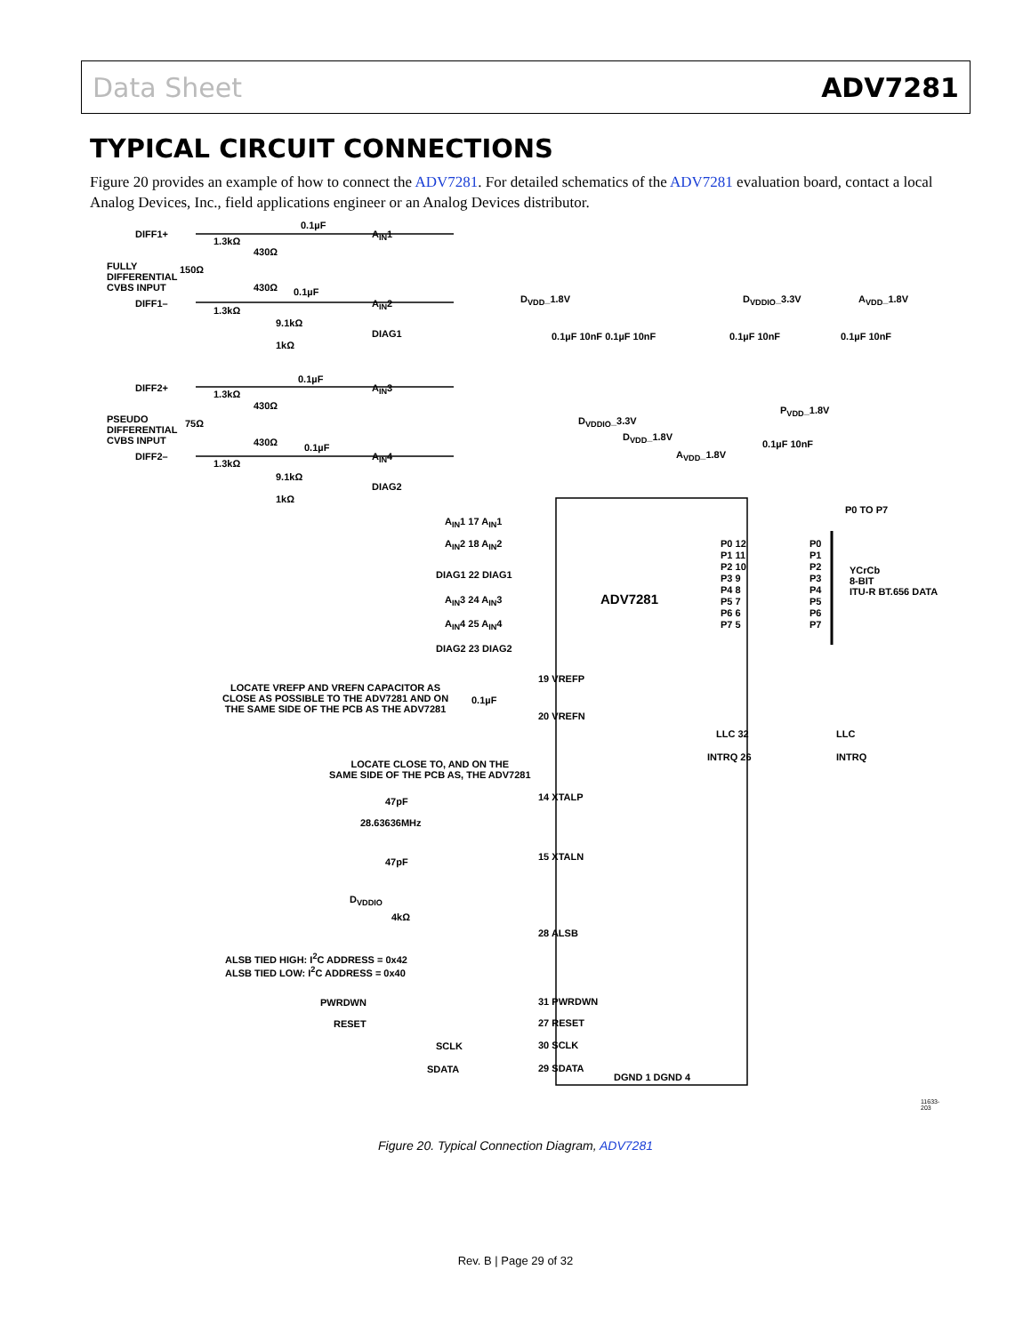Data Sheet ADV7281
TYPICAL CIRCUIT CONNECTIONS
Figure 20 provides an example of how to connect the ADV7281. For detailed schematics of the ADV7281 evaluation board, contact a local Analog Devices, Inc., field applications engineer or an Analog Devices distributor.
DIFF1+
1.3kΩ
0.1µF
A<sub>IN</sub>1
FULLY
DIFFERENTIAL
CVBS INPUT
150Ω
430Ω
430Ω
DIFF1–
1.3kΩ
0.1µF
A<sub>IN</sub>2
9.1kΩ
DIAG1
1kΩ
DIFF2+
1.3kΩ
0.1µF
A<sub>IN</sub>3
PSEUDO
DIFFERENTIAL
CVBS INPUT
75Ω
430Ω
430Ω
DIFF2–
1.3kΩ
0.1µF
A<sub>IN</sub>4
9.1kΩ
DIAG2
1kΩ
D<sub>VDD</sub>_1.8V
0.1µF 10nF 0.1µF 10nF
D<sub>VDDIO</sub>_3.3V
0.1µF 10nF
A<sub>VDD</sub>_1.8V
0.1µF 10nF
D<sub>VDDIO</sub>_3.3V
D<sub>VDD</sub>_1.8V
A<sub>VDD</sub>_1.8V
P<sub>VDD</sub>_1.8V
0.1µF 10nF
P0 TO P7
A<sub>IN</sub>1 17 A<sub>IN</sub>1
A<sub>IN</sub>2 18 A<sub>IN</sub>2
DIAG1 22 DIAG1
A<sub>IN</sub>3 24 A<sub>IN</sub>3
A<sub>IN</sub>4 25 A<sub>IN</sub>4
DIAG2 23 DIAG2
ADV7281
P0 12
P1 11
P2 10
P3 9
P4 8
P5 7
P6 6
P7 5
P0
P1
P2
P3
P4
P5
P6
P7
YCrCb
8-BIT
ITU-R BT.656 DATA
LOCATE VREFP AND VREFN CAPACITOR AS
CLOSE AS POSSIBLE TO THE ADV7281 AND ON
THE SAME SIDE OF THE PCB AS THE ADV7281
0.1µF
19 VREFP
20 VREFN
LLC 32 LLC
INTRQ 26 INTRQ
LOCATE CLOSE TO, AND ON THE
SAME SIDE OF THE PCB AS, THE ADV7281
47pF 14 XTALP
28.63636MHz
47pF 15 XTALN
D<sub>VDDIO</sub>
4kΩ
28 ALSB
ALSB TIED HIGH: I<sup>2</sup>C ADDRESS = 0x42
ALSB TIED LOW: I<sup>2</sup>C ADDRESS = 0x40
PWRDWN 31 PWRDWN
RESET 27 RESET
SCLK 30 SCLK
SDATA 29 SDATA
DGND 1 DGND 4
11633-203
Figure 20. Typical Connection Diagram, ADV7281
Rev. B | Page 29 of 32